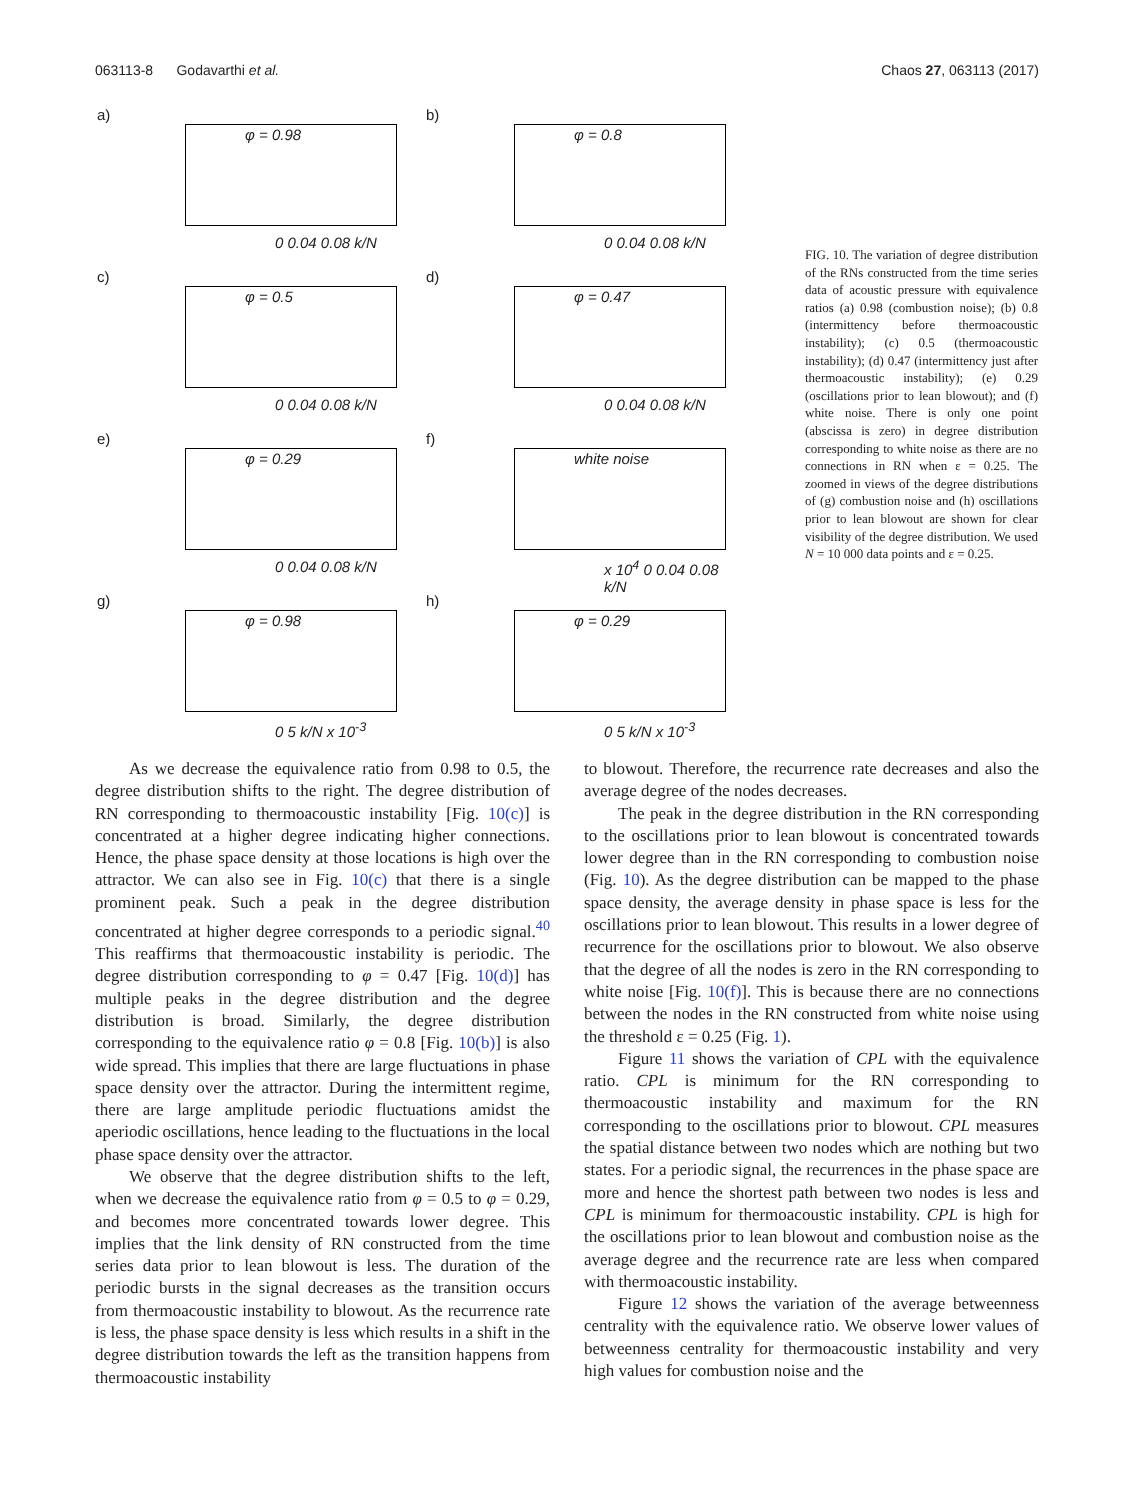063113-8 Godavarthi et al. Chaos 27, 063113 (2017)
a)
φ = 0.98
0 0.04 0.08 k/N
b)
φ = 0.8
0 0.04 0.08 k/N
c)
φ = 0.5
0 0.04 0.08 k/N
d)
φ = 0.47
0 0.04 0.08 k/N
e)
φ = 0.29
0 0.04 0.08 k/N
f)
white noise
x 10<sup>4</sup> 0 0.04 0.08 k/N
g)
φ = 0.98
0 5 k/N x 10<sup>-3</sup>
h)
φ = 0.29
0 5 k/N x 10<sup>-3</sup>
FIG. 10. The variation of degree distribution of the RNs constructed from the time series data of acoustic pressure with equivalence ratios (a) 0.98 (combustion noise); (b) 0.8 (intermittency before thermoacoustic instability); (c) 0.5 (thermoacoustic instability); (d) 0.47 (intermittency just after thermoacoustic instability); (e) 0.29 (oscillations prior to lean blowout); and (f) white noise. There is only one point (abscissa is zero) in degree distribution corresponding to white noise as there are no connections in RN when ε = 0.25. The zoomed in views of the degree distributions of (g) combustion noise and (h) oscillations prior to lean blowout are shown for clear visibility of the degree distribution. We used N = 10 000 data points and ε = 0.25.
As we decrease the equivalence ratio from 0.98 to 0.5, the degree distribution shifts to the right. The degree distribution of RN corresponding to thermoacoustic instability [Fig. 10(c)] is concentrated at a higher degree indicating higher connections. Hence, the phase space density at those locations is high over the attractor. We can also see in Fig. 10(c) that there is a single prominent peak. Such a peak in the degree distribution concentrated at higher degree corresponds to a periodic signal.<sup>40</sup> This reaffirms that thermoacoustic instability is periodic. The degree distribution corresponding to φ = 0.47 [Fig. 10(d)] has multiple peaks in the degree distribution and the degree distribution is broad. Similarly, the degree distribution corresponding to the equivalence ratio φ = 0.8 [Fig. 10(b)] is also wide spread. This implies that there are large fluctuations in phase space density over the attractor. During the intermittent regime, there are large amplitude periodic fluctuations amidst the aperiodic oscillations, hence leading to the fluctuations in the local phase space density over the attractor.
We observe that the degree distribution shifts to the left, when we decrease the equivalence ratio from φ = 0.5 to φ = 0.29, and becomes more concentrated towards lower degree. This implies that the link density of RN constructed from the time series data prior to lean blowout is less. The duration of the periodic bursts in the signal decreases as the transition occurs from thermoacoustic instability to blowout. As the recurrence rate is less, the phase space density is less which results in a shift in the degree distribution towards the left as the transition happens from thermoacoustic instability
to blowout. Therefore, the recurrence rate decreases and also the average degree of the nodes decreases.
The peak in the degree distribution in the RN corresponding to the oscillations prior to lean blowout is concentrated towards lower degree than in the RN corresponding to combustion noise (Fig. 10). As the degree distribution can be mapped to the phase space density, the average density in phase space is less for the oscillations prior to lean blowout. This results in a lower degree of recurrence for the oscillations prior to blowout. We also observe that the degree of all the nodes is zero in the RN corresponding to white noise [Fig. 10(f)]. This is because there are no connections between the nodes in the RN constructed from white noise using the threshold ε = 0.25 (Fig. 1).
Figure 11 shows the variation of CPL with the equivalence ratio. CPL is minimum for the RN corresponding to thermoacoustic instability and maximum for the RN corresponding to the oscillations prior to blowout. CPL measures the spatial distance between two nodes which are nothing but two states. For a periodic signal, the recurrences in the phase space are more and hence the shortest path between two nodes is less and CPL is minimum for thermoacoustic instability. CPL is high for the oscillations prior to lean blowout and combustion noise as the average degree and the recurrence rate are less when compared with thermoacoustic instability.
Figure 12 shows the variation of the average betweenness centrality with the equivalence ratio. We observe lower values of betweenness centrality for thermoacoustic instability and very high values for combustion noise and the